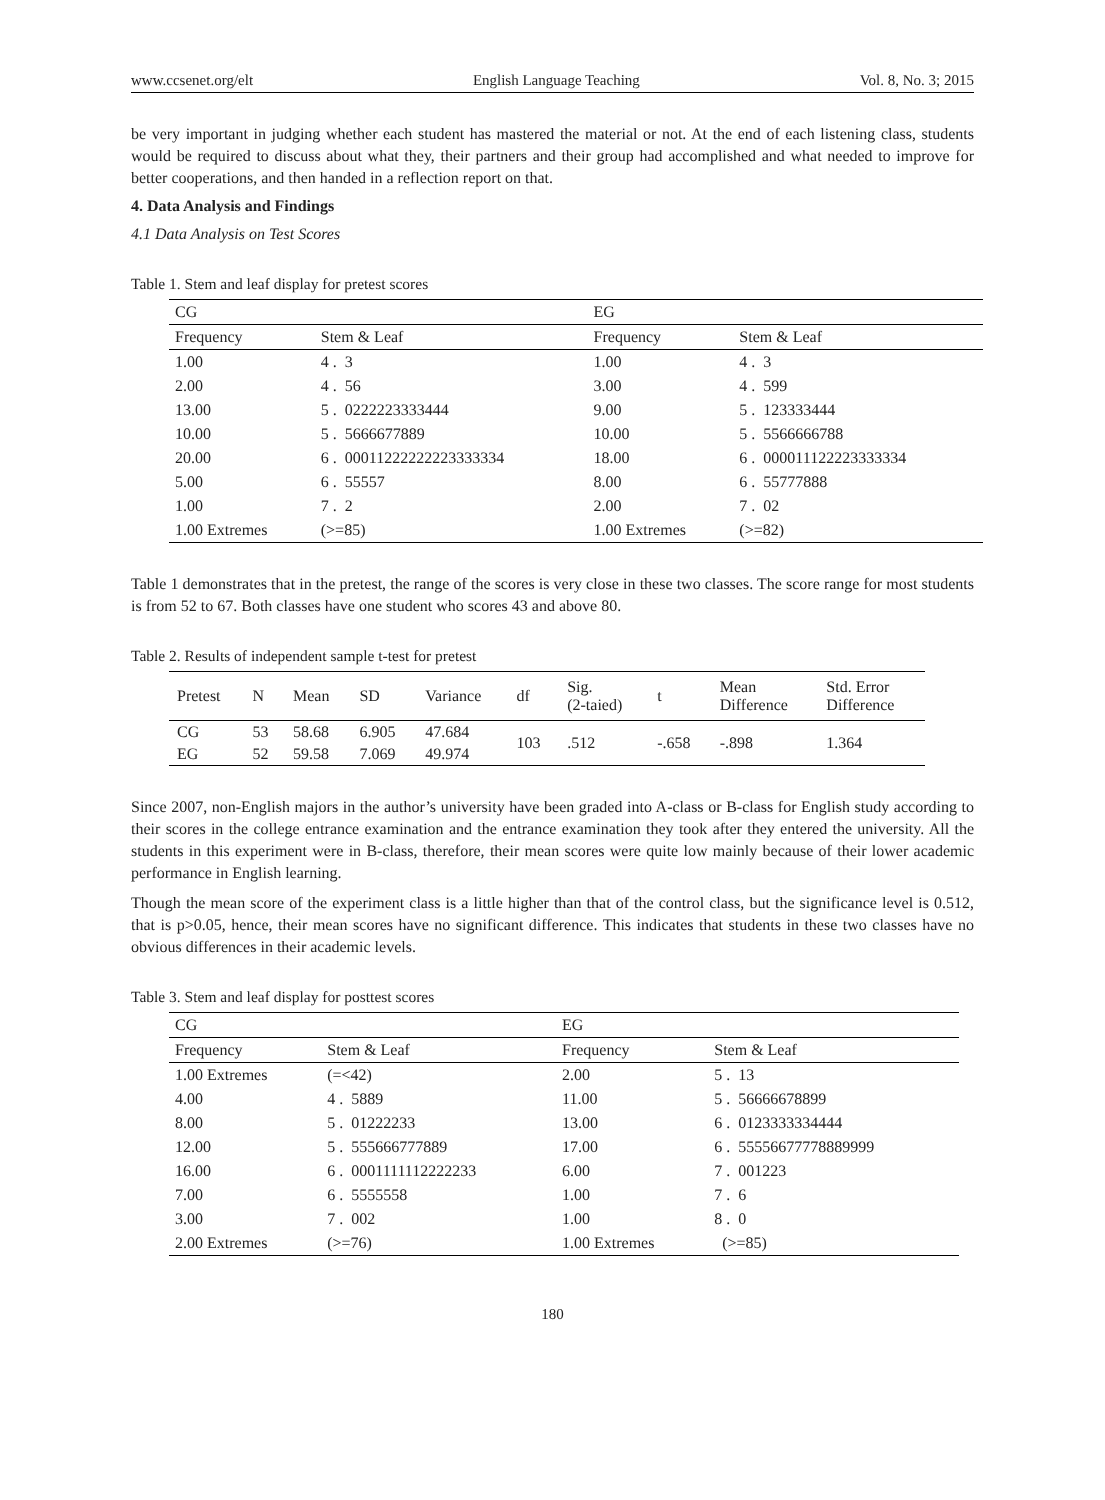www.ccsenet.org/elt English Language Teaching Vol. 8, No. 3; 2015
be very important in judging whether each student has mastered the material or not. At the end of each listening class, students would be required to discuss about what they, their partners and their group had accomplished and what needed to improve for better cooperations, and then handed in a reflection report on that.
4. Data Analysis and Findings
4.1 Data Analysis on Test Scores
Table 1. Stem and leaf display for pretest scores
| CG | | EG | |
| Frequency | Stem & Leaf | Frequency | Stem & Leaf |
| 1.00 | 4 . 3 | 1.00 | 4 . 3 |
| 2.00 | 4 . 56 | 3.00 | 4 . 599 |
| 13.00 | 5 . 0222223333444 | 9.00 | 5 . 123333444 |
| 10.00 | 5 . 5666677889 | 10.00 | 5 . 5566666788 |
| 20.00 | 6 . 00011222222223333334 | 18.00 | 6 . 000011122223333334 |
| 5.00 | 6 . 55557 | 8.00 | 6 . 55777888 |
| 1.00 | 7 . 2 | 2.00 | 7 . 02 |
| 1.00 Extremes | (>=85) | 1.00 Extremes | (>=82) |
Table 1 demonstrates that in the pretest, the range of the scores is very close in these two classes. The score range for most students is from 52 to 67. Both classes have one student who scores 43 and above 80.
Table 2. Results of independent sample t-test for pretest
| Pretest | N | Mean | SD | Variance | df | Sig. (2-taied) | t | Mean Difference | Std. Error Difference |
| --- | --- | --- | --- | --- | --- | --- | --- | --- | --- |
| CG | 53 | 58.68 | 6.905 | 47.684 | 103 | .512 | -.658 | -.898 | 1.364 |
| EG | 52 | 59.58 | 7.069 | 49.974 | | | | | |
Since 2007, non-English majors in the author’s university have been graded into A-class or B-class for English study according to their scores in the college entrance examination and the entrance examination they took after they entered the university. All the students in this experiment were in B-class, therefore, their mean scores were quite low mainly because of their lower academic performance in English learning.
Though the mean score of the experiment class is a little higher than that of the control class, but the significance level is 0.512, that is p>0.05, hence, their mean scores have no significant difference. This indicates that students in these two classes have no obvious differences in their academic levels.
Table 3. Stem and leaf display for posttest scores
| CG | | EG | |
| Frequency | Stem & Leaf | Frequency | Stem & Leaf |
| 1.00 Extremes | (=<42) | 2.00 | 5 . 13 |
| 4.00 | 4 . 5889 | 11.00 | 5 . 56666678899 |
| 8.00 | 5 . 01222233 | 13.00 | 6 . 0123333334444 |
| 12.00 | 5 . 555666777889 | 17.00 | 6 . 55556677778889999 |
| 16.00 | 6 . 0001111112222233 | 6.00 | 7 . 001223 |
| 7.00 | 6 . 5555558 | 1.00 | 7 . 6 |
| 3.00 | 7 . 002 | 1.00 | 8 . 0 |
| 2.00 Extremes | (>=76) | 1.00 Extremes | (>=85) |
180